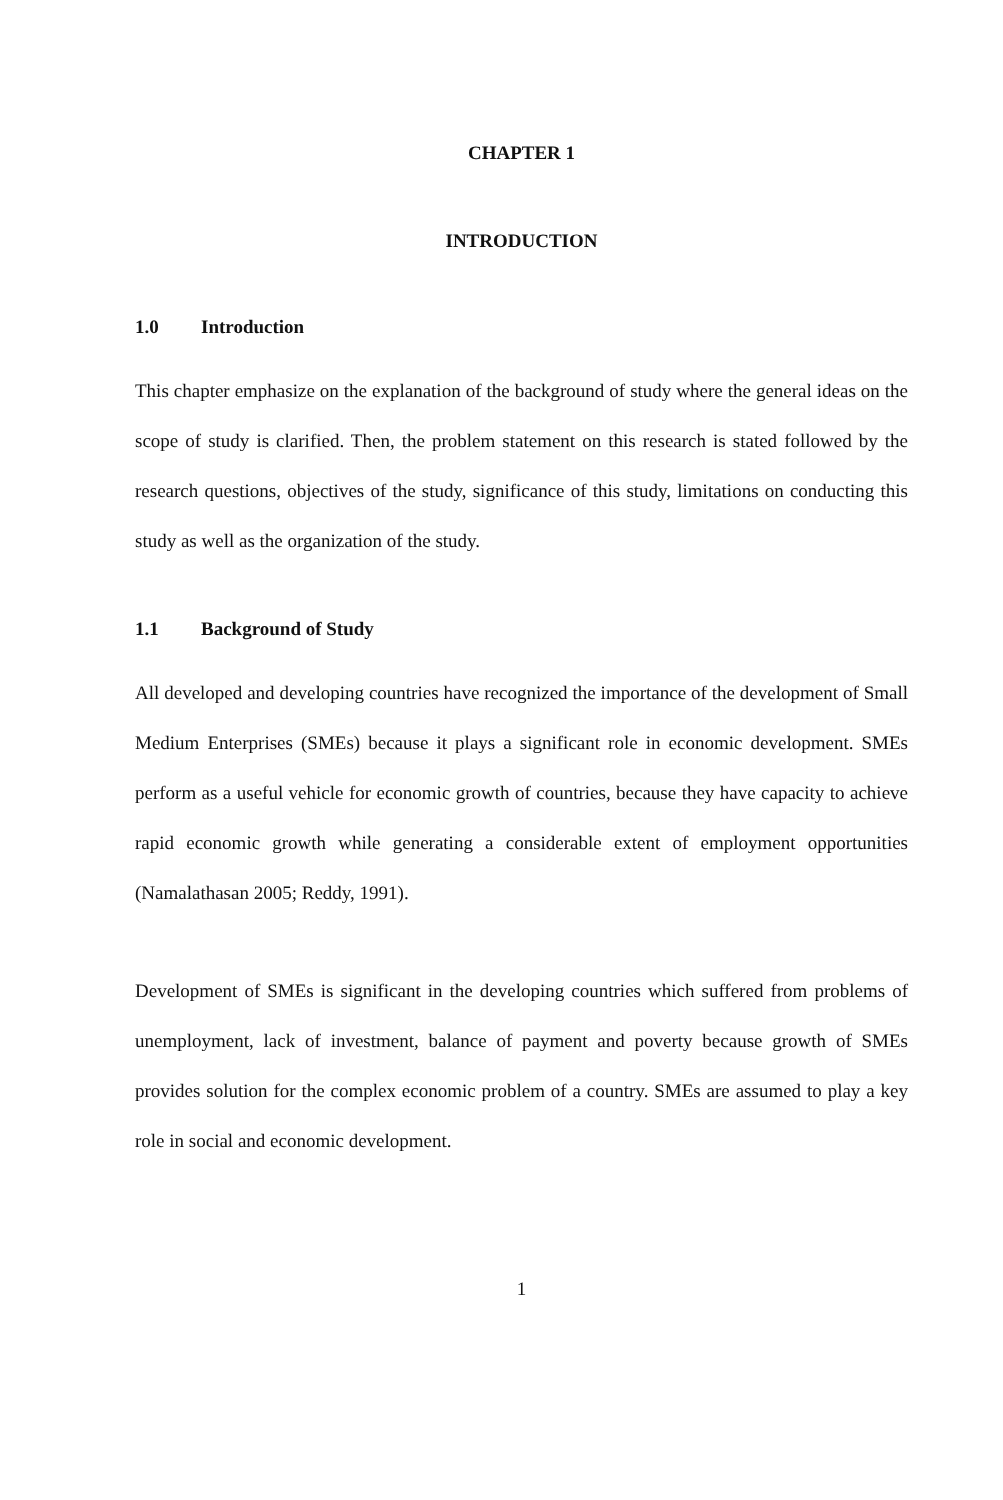CHAPTER 1
INTRODUCTION
1.0 Introduction
This chapter emphasize on the explanation of the background of study where the general ideas on the scope of study is clarified. Then, the problem statement on this research is stated followed by the research questions, objectives of the study, significance of this study, limitations on conducting this study as well as the organization of the study.
1.1 Background of Study
All developed and developing countries have recognized the importance of the development of Small Medium Enterprises (SMEs) because it plays a significant role in economic development. SMEs perform as a useful vehicle for economic growth of countries, because they have capacity to achieve rapid economic growth while generating a considerable extent of employment opportunities (Namalathasan 2005; Reddy, 1991).
Development of SMEs is significant in the developing countries which suffered from problems of unemployment, lack of investment, balance of payment and poverty because growth of SMEs provides solution for the complex economic problem of a country. SMEs are assumed to play a key role in social and economic development.
1